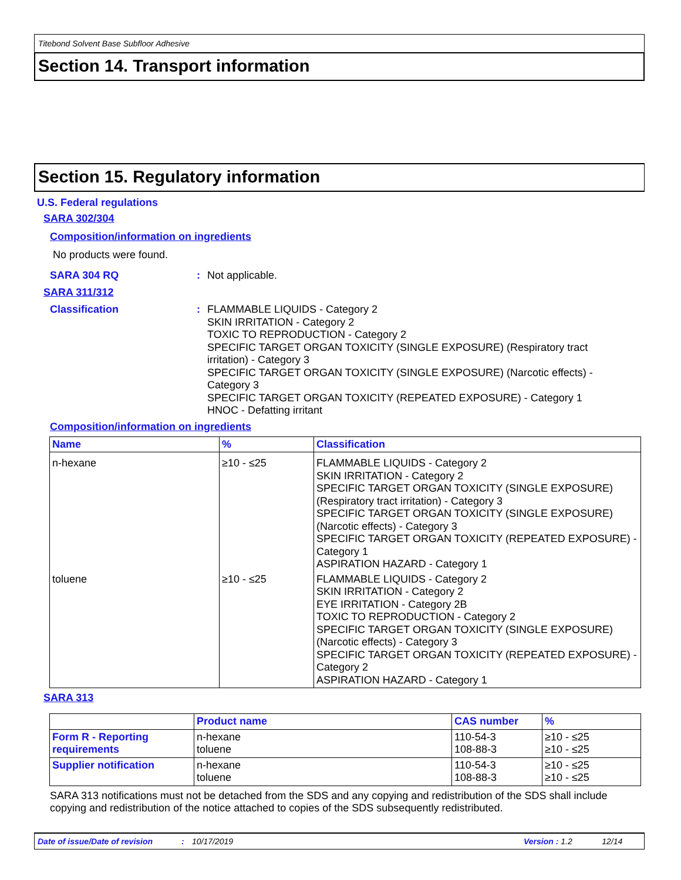Titebond Solvent Base Subfloor Adhesive
Section 14. Transport information
Section 15. Regulatory information
U.S. Federal regulations
SARA 302/304
Composition/information on ingredients
No products were found.
SARA 304 RQ : Not applicable.
SARA 311/312
Classification : FLAMMABLE LIQUIDS - Category 2
SKIN IRRITATION - Category 2
TOXIC TO REPRODUCTION - Category 2
SPECIFIC TARGET ORGAN TOXICITY (SINGLE EXPOSURE) (Respiratory tract irritation) - Category 3
SPECIFIC TARGET ORGAN TOXICITY (SINGLE EXPOSURE) (Narcotic effects) - Category 3
SPECIFIC TARGET ORGAN TOXICITY (REPEATED EXPOSURE) - Category 1
HNOC - Defatting irritant
Composition/information on ingredients
| Name | % | Classification |
| --- | --- | --- |
| n-hexane | ≥10 - ≤25 | FLAMMABLE LIQUIDS - Category 2 SKIN IRRITATION - Category 2 SPECIFIC TARGET ORGAN TOXICITY (SINGLE EXPOSURE) (Respiratory tract irritation) - Category 3 SPECIFIC TARGET ORGAN TOXICITY (SINGLE EXPOSURE) (Narcotic effects) - Category 3 SPECIFIC TARGET ORGAN TOXICITY (REPEATED EXPOSURE) - Category 1 ASPIRATION HAZARD - Category 1 |
| toluene | ≥10 - ≤25 | FLAMMABLE LIQUIDS - Category 2 SKIN IRRITATION - Category 2 EYE IRRITATION - Category 2B TOXIC TO REPRODUCTION - Category 2 SPECIFIC TARGET ORGAN TOXICITY (SINGLE EXPOSURE) (Narcotic effects) - Category 3 SPECIFIC TARGET ORGAN TOXICITY (REPEATED EXPOSURE) - Category 2 ASPIRATION HAZARD - Category 1 |
SARA 313
| | Product name | CAS number | % |
| --- | --- | --- | --- |
| Form R - Reporting requirements | n-hexane toluene | 110-54-3 108-88-3 | ≥10 - ≤25 ≥10 - ≤25 |
| Supplier notification | n-hexane toluene | 110-54-3 108-88-3 | ≥10 - ≤25 ≥10 - ≤25 |
SARA 313 notifications must not be detached from the SDS and any copying and redistribution of the SDS shall include copying and redistribution of the notice attached to copies of the SDS subsequently redistributed.
Date of issue/Date of revision: 10/17/2019 Version : 1.2 12/14